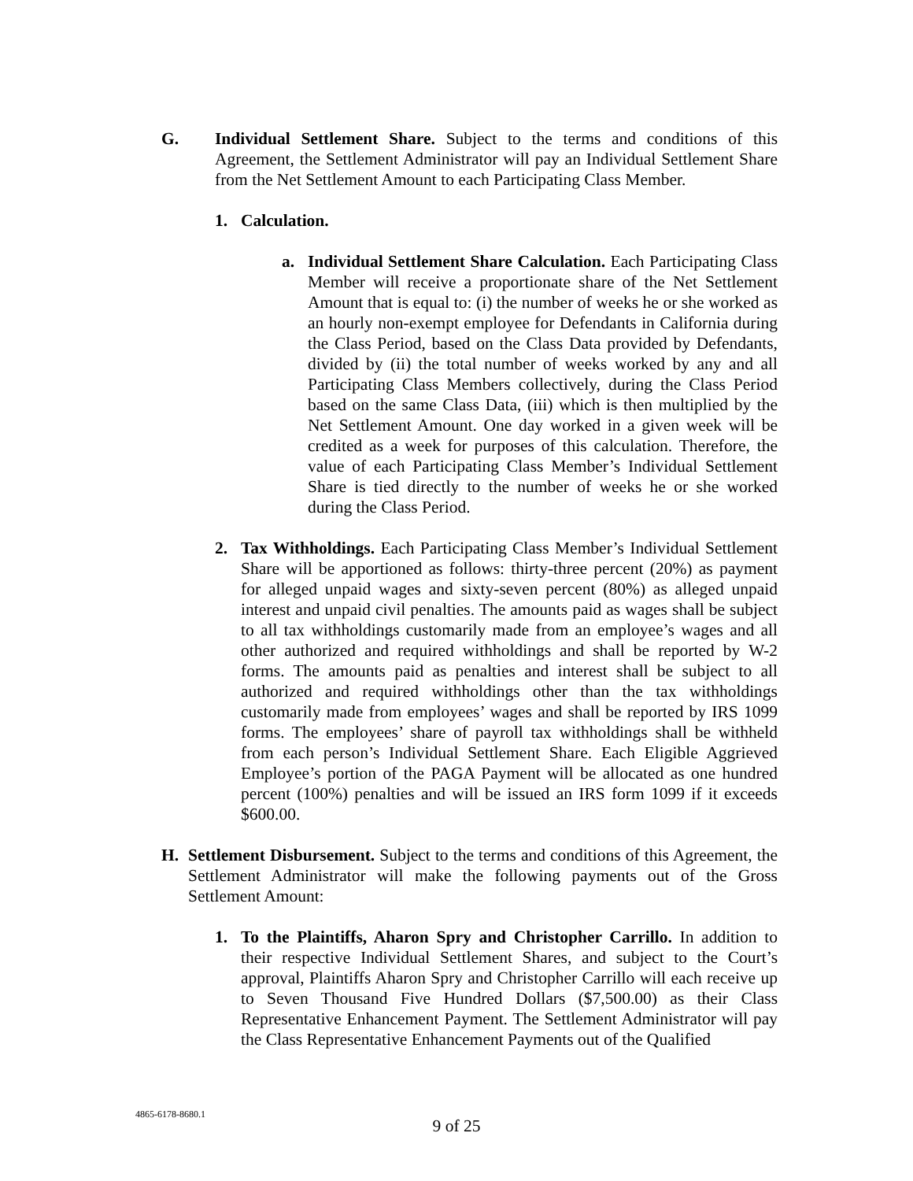G. Individual Settlement Share. Subject to the terms and conditions of this Agreement, the Settlement Administrator will pay an Individual Settlement Share from the Net Settlement Amount to each Participating Class Member.
1. Calculation.
a. Individual Settlement Share Calculation. Each Participating Class Member will receive a proportionate share of the Net Settlement Amount that is equal to: (i) the number of weeks he or she worked as an hourly non-exempt employee for Defendants in California during the Class Period, based on the Class Data provided by Defendants, divided by (ii) the total number of weeks worked by any and all Participating Class Members collectively, during the Class Period based on the same Class Data, (iii) which is then multiplied by the Net Settlement Amount. One day worked in a given week will be credited as a week for purposes of this calculation. Therefore, the value of each Participating Class Member’s Individual Settlement Share is tied directly to the number of weeks he or she worked during the Class Period.
2. Tax Withholdings. Each Participating Class Member’s Individual Settlement Share will be apportioned as follows: thirty-three percent (20%) as payment for alleged unpaid wages and sixty-seven percent (80%) as alleged unpaid interest and unpaid civil penalties. The amounts paid as wages shall be subject to all tax withholdings customarily made from an employee’s wages and all other authorized and required withholdings and shall be reported by W-2 forms. The amounts paid as penalties and interest shall be subject to all authorized and required withholdings other than the tax withholdings customarily made from employees’ wages and shall be reported by IRS 1099 forms. The employees’ share of payroll tax withholdings shall be withheld from each person’s Individual Settlement Share. Each Eligible Aggrieved Employee’s portion of the PAGA Payment will be allocated as one hundred percent (100%) penalties and will be issued an IRS form 1099 if it exceeds $600.00.
H. Settlement Disbursement. Subject to the terms and conditions of this Agreement, the Settlement Administrator will make the following payments out of the Gross Settlement Amount:
1. To the Plaintiffs, Aharon Spry and Christopher Carrillo. In addition to their respective Individual Settlement Shares, and subject to the Court’s approval, Plaintiffs Aharon Spry and Christopher Carrillo will each receive up to Seven Thousand Five Hundred Dollars ($7,500.00) as their Class Representative Enhancement Payment. The Settlement Administrator will pay the Class Representative Enhancement Payments out of the Qualified
4865-6178-8680.1
9 of 25